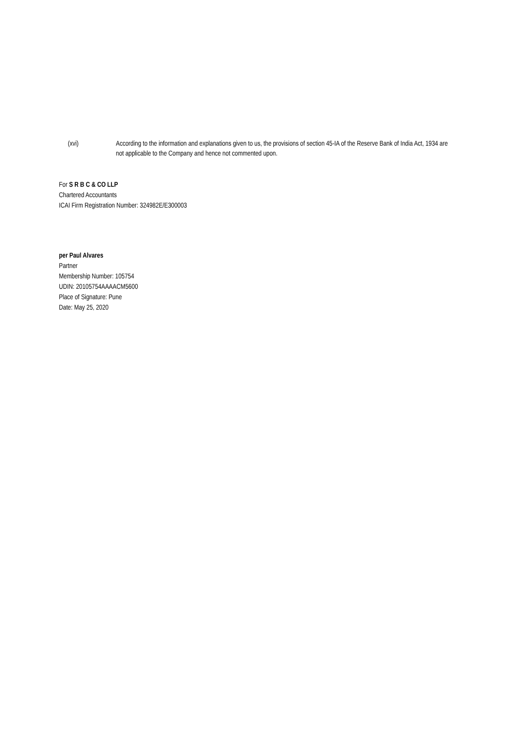(xvi) According to the information and explanations given to us, the provisions of section 45-IA of the Reserve Bank of India Act, 1934 are not applicable to the Company and hence not commented upon.
For S R B C & CO LLP
Chartered Accountants
ICAI Firm Registration Number: 324982E/E300003
per Paul Alvares
Partner
Membership Number: 105754
UDIN: 20105754AAAACM5600
Place of Signature: Pune
Date: May 25, 2020